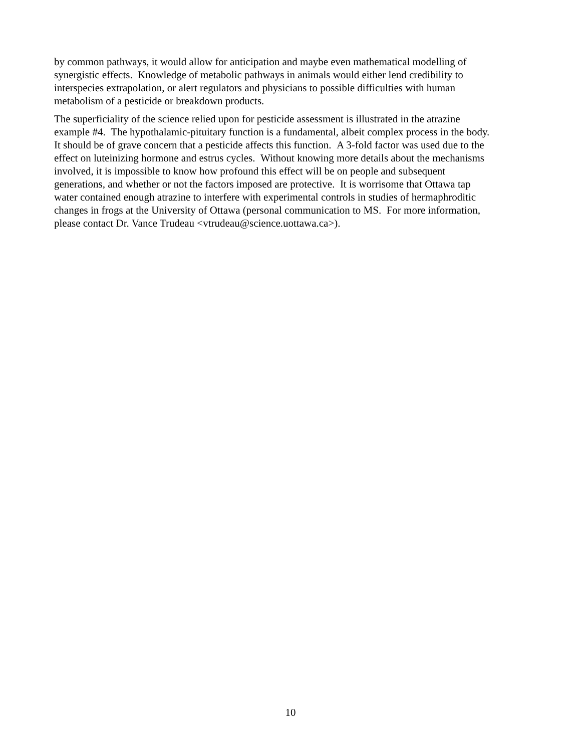by common pathways, it would allow for anticipation and maybe even mathematical modelling of
synergistic effects. Knowledge of metabolic pathways in animals would either lend credibility to
interspecies extrapolation, or alert regulators and physicians to possible difficulties with human
metabolism of a pesticide or breakdown products.
The superficiality of the science relied upon for pesticide assessment is illustrated in the atrazine
example #4. The hypothalamic-pituitary function is a fundamental, albeit complex process in the body.
It should be of grave concern that a pesticide affects this function. A 3-fold factor was used due to the
effect on luteinizing hormone and estrus cycles. Without knowing more details about the mechanisms
involved, it is impossible to know how profound this effect will be on people and subsequent
generations, and whether or not the factors imposed are protective. It is worrisome that Ottawa tap
water contained enough atrazine to interfere with experimental controls in studies of hermaphroditic
changes in frogs at the University of Ottawa (personal communication to MS. For more information,
please contact Dr. Vance Trudeau <vtrudeau@science.uottawa.ca>).
10